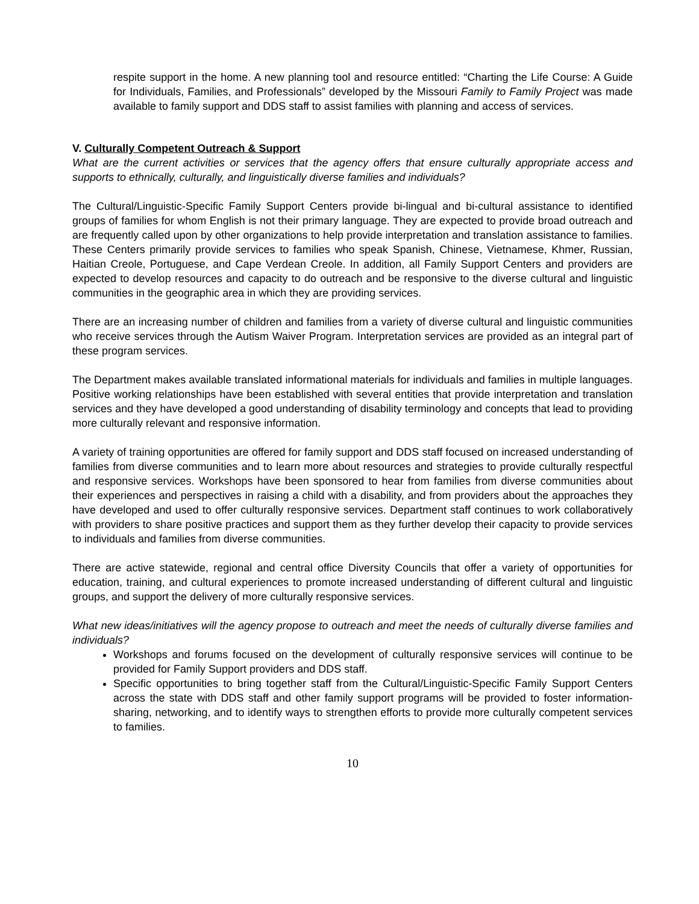respite support in the home. A new planning tool and resource entitled: “Charting the Life Course: A Guide for Individuals, Families, and Professionals” developed by the Missouri Family to Family Project was made available to family support and DDS staff to assist families with planning and access of services.
V. Culturally Competent Outreach & Support
What are the current activities or services that the agency offers that ensure culturally appropriate access and supports to ethnically, culturally, and linguistically diverse families and individuals?
The Cultural/Linguistic-Specific Family Support Centers provide bi-lingual and bi-cultural assistance to identified groups of families for whom English is not their primary language. They are expected to provide broad outreach and are frequently called upon by other organizations to help provide interpretation and translation assistance to families. These Centers primarily provide services to families who speak Spanish, Chinese, Vietnamese, Khmer, Russian, Haitian Creole, Portuguese, and Cape Verdean Creole. In addition, all Family Support Centers and providers are expected to develop resources and capacity to do outreach and be responsive to the diverse cultural and linguistic communities in the geographic area in which they are providing services.
There are an increasing number of children and families from a variety of diverse cultural and linguistic communities who receive services through the Autism Waiver Program. Interpretation services are provided as an integral part of these program services.
The Department makes available translated informational materials for individuals and families in multiple languages. Positive working relationships have been established with several entities that provide interpretation and translation services and they have developed a good understanding of disability terminology and concepts that lead to providing more culturally relevant and responsive information.
A variety of training opportunities are offered for family support and DDS staff focused on increased understanding of families from diverse communities and to learn more about resources and strategies to provide culturally respectful and responsive services. Workshops have been sponsored to hear from families from diverse communities about their experiences and perspectives in raising a child with a disability, and from providers about the approaches they have developed and used to offer culturally responsive services. Department staff continues to work collaboratively with providers to share positive practices and support them as they further develop their capacity to provide services to individuals and families from diverse communities.
There are active statewide, regional and central office Diversity Councils that offer a variety of opportunities for education, training, and cultural experiences to promote increased understanding of different cultural and linguistic groups, and support the delivery of more culturally responsive services.
What new ideas/initiatives will the agency propose to outreach and meet the needs of culturally diverse families and individuals?
Workshops and forums focused on the development of culturally responsive services will continue to be provided for Family Support providers and DDS staff.
Specific opportunities to bring together staff from the Cultural/Linguistic-Specific Family Support Centers across the state with DDS staff and other family support programs will be provided to foster information-sharing, networking, and to identify ways to strengthen efforts to provide more culturally competent services to families.
10